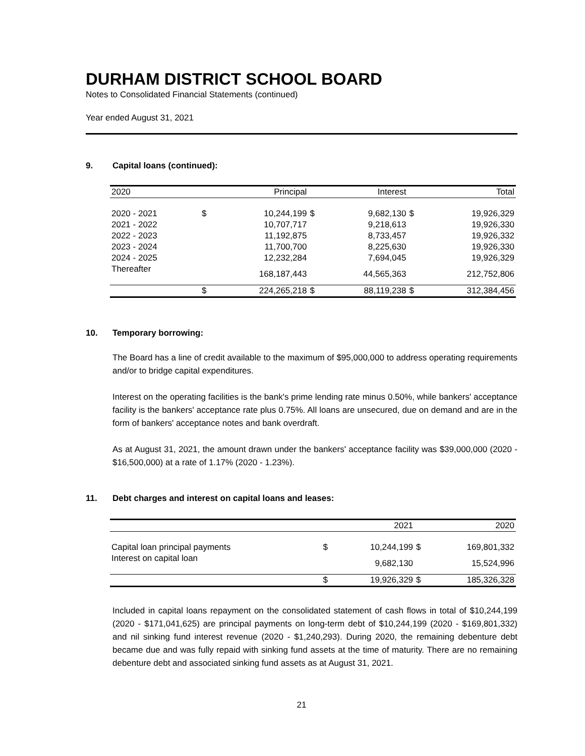DURHAM DISTRICT SCHOOL BOARD
Notes to Consolidated Financial Statements (continued)
Year ended August 31, 2021
9. Capital loans (continued):
| 2020 | | Principal | | Interest | | Total |
| --- | --- | --- | --- | --- | --- | --- |
| 2020 - 2021 | $ | 10,244,199 | $ | 9,682,130 | $ | 19,926,329 |
| 2021 - 2022 | | 10,707,717 | | 9,218,613 | | 19,926,330 |
| 2022 - 2023 | | 11,192,875 | | 8,733,457 | | 19,926,332 |
| 2023 - 2024 | | 11,700,700 | | 8,225,630 | | 19,926,330 |
| 2024 - 2025 | | 12,232,284 | | 7,694,045 | | 19,926,329 |
| Thereafter | | 168,187,443 | | 44,565,363 | | 212,752,806 |
| | $ | 224,265,218 | $ | 88,119,238 | $ | 312,384,456 |
10. Temporary borrowing:
The Board has a line of credit available to the maximum of $95,000,000 to address operating requirements and/or to bridge capital expenditures.
Interest on the operating facilities is the bank's prime lending rate minus 0.50%, while bankers' acceptance facility is the bankers' acceptance rate plus 0.75%. All loans are unsecured, due on demand and are in the form of bankers' acceptance notes and bank overdraft.
As at August 31, 2021, the amount drawn under the bankers' acceptance facility was $39,000,000 (2020 - $16,500,000) at a rate of 1.17% (2020 - 1.23%).
11. Debt charges and interest on capital loans and leases:
| | | 2021 | | 2020 |
| --- | --- | --- | --- | --- |
| Capital loan principal payments | $ | 10,244,199 | $ | 169,801,332 |
| Interest on capital loan | | 9,682,130 | | 15,524,996 |
| | $ | 19,926,329 | $ | 185,326,328 |
Included in capital loans repayment on the consolidated statement of cash flows in total of $10,244,199 (2020 - $171,041,625) are principal payments on long-term debt of $10,244,199 (2020 - $169,801,332) and nil sinking fund interest revenue (2020 - $1,240,293). During 2020, the remaining debenture debt became due and was fully repaid with sinking fund assets at the time of maturity. There are no remaining debenture debt and associated sinking fund assets as at August 31, 2021.
21